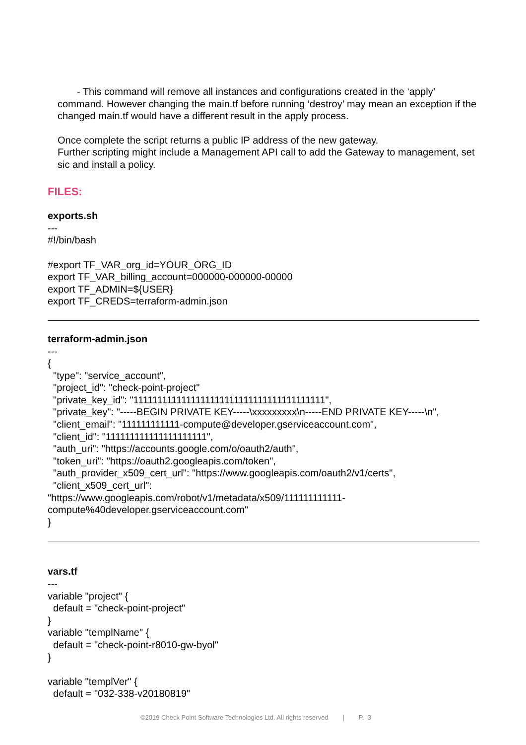- This command will remove all instances and configurations created in the ‘apply’ command. However changing the main.tf before running ‘destroy’ may mean an exception if the changed main.tf would have a different result in the apply process.
Once complete the script returns a public IP address of the new gateway.
Further scripting might include a Management API call to add the Gateway to management, set sic and install a policy.
FILES:
exports.sh
---
#!/bin/bash
#export TF_VAR_org_id=YOUR_ORG_ID
export TF_VAR_billing_account=000000-000000-00000
export TF_ADMIN=${USER}
export TF_CREDS=terraform-admin.json
terraform-admin.json
---
{
"type": "service_account",
"project_id": "check-point-project"
"private_key_id": "1111111111111111111111111111111111111111",
"private_key": "-----BEGIN PRIVATE KEY-----\xxxxxxxxx\n-----END PRIVATE KEY-----\n",
"client_email": "111111111111-compute@developer.gserviceaccount.com",
"client_id": "111111111111111111111",
"auth_uri": "https://accounts.google.com/o/oauth2/auth",
"token_uri": "https://oauth2.googleapis.com/token",
"auth_provider_x509_cert_url": "https://www.googleapis.com/oauth2/v1/certs",
"client_x509_cert_url":
"https://www.googleapis.com/robot/v1/metadata/x509/111111111111-
compute%40developer.gserviceaccount.com"
}
vars.tf
---
variable "project" {
default = "check-point-project"
}
variable "templName" {
default = "check-point-r8010-gw-byol"
}
variable "templVer" {
default = "032-338-v20180819"
©2019 Check Point Software Technologies Ltd. All rights reserved | P. 3